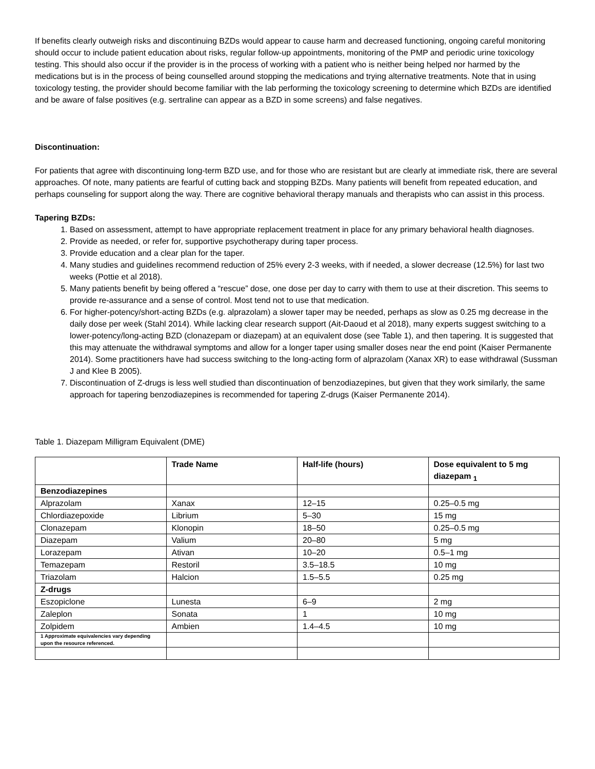If benefits clearly outweigh risks and discontinuing BZDs would appear to cause harm and decreased functioning, ongoing careful monitoring should occur to include patient education about risks, regular follow-up appointments, monitoring of the PMP and periodic urine toxicology testing. This should also occur if the provider is in the process of working with a patient who is neither being helped nor harmed by the medications but is in the process of being counselled around stopping the medications and trying alternative treatments. Note that in using toxicology testing, the provider should become familiar with the lab performing the toxicology screening to determine which BZDs are identified and be aware of false positives (e.g. sertraline can appear as a BZD in some screens) and false negatives.
Discontinuation:
For patients that agree with discontinuing long-term BZD use, and for those who are resistant but are clearly at immediate risk, there are several approaches. Of note, many patients are fearful of cutting back and stopping BZDs. Many patients will benefit from repeated education, and perhaps counseling for support along the way. There are cognitive behavioral therapy manuals and therapists who can assist in this process.
Tapering BZDs:
1. Based on assessment, attempt to have appropriate replacement treatment in place for any primary behavioral health diagnoses.
2. Provide as needed, or refer for, supportive psychotherapy during taper process.
3. Provide education and a clear plan for the taper.
4. Many studies and guidelines recommend reduction of 25% every 2-3 weeks, with if needed, a slower decrease (12.5%) for last two weeks (Pottie et al 2018).
5. Many patients benefit by being offered a “rescue” dose, one dose per day to carry with them to use at their discretion. This seems to provide re-assurance and a sense of control. Most tend not to use that medication.
6. For higher-potency/short-acting BZDs (e.g. alprazolam) a slower taper may be needed, perhaps as slow as 0.25 mg decrease in the daily dose per week (Stahl 2014). While lacking clear research support (Ait-Daoud et al 2018), many experts suggest switching to a lower-potency/long-acting BZD (clonazepam or diazepam) at an equivalent dose (see Table 1), and then tapering. It is suggested that this may attenuate the withdrawal symptoms and allow for a longer taper using smaller doses near the end point (Kaiser Permanente 2014). Some practitioners have had success switching to the long-acting form of alprazolam (Xanax XR) to ease withdrawal (Sussman J and Klee B 2005).
7. Discontinuation of Z-drugs is less well studied than discontinuation of benzodiazepines, but given that they work similarly, the same approach for tapering benzodiazepines is recommended for tapering Z-drugs (Kaiser Permanente 2014).
Table 1. Diazepam Milligram Equivalent (DME)
| | Trade Name | Half-life (hours) | Dose equivalent to 5 mg diazepam <sub>1</sub> |
| --- | --- | --- | --- |
| Benzodiazepines | | | |
| Alprazolam | Xanax | 12–15 | 0.25–0.5 mg |
| Chlordiazepoxide | Librium | 5–30 | 15 mg |
| Clonazepam | Klonopin | 18–50 | 0.25–0.5 mg |
| Diazepam | Valium | 20–80 | 5 mg |
| Lorazepam | Ativan | 10–20 | 0.5–1 mg |
| Temazepam | Restoril | 3.5–18.5 | 10 mg |
| Triazolam | Halcion | 1.5–5.5 | 0.25 mg |
| Z-drugs | | | |
| Eszopiclone | Lunesta | 6–9 | 2 mg |
| Zaleplon | Sonata | 1 | 10 mg |
| Zolpidem | Ambien | 1.4–4.5 | 10 mg |
| 1 Approximate equivalencies vary depending upon the resource referenced. | | | |